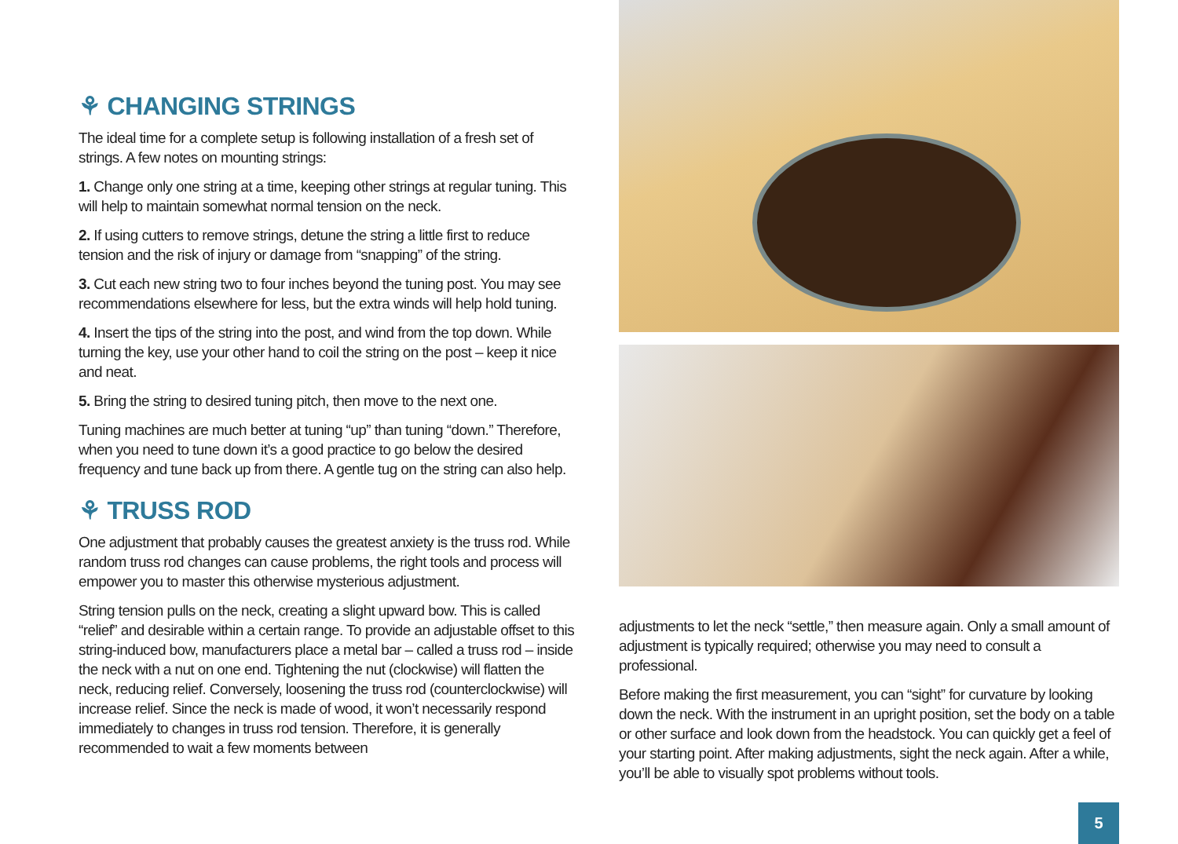⚘ CHANGING STRINGS
The ideal time for a complete setup is following installation of a fresh set of strings. A few notes on mounting strings:
1. Change only one string at a time, keeping other strings at regular tuning. This will help to maintain somewhat normal tension on the neck.
2. If using cutters to remove strings, detune the string a little first to reduce tension and the risk of injury or damage from “snapping” of the string.
3. Cut each new string two to four inches beyond the tuning post. You may see recommendations elsewhere for less, but the extra winds will help hold tuning.
4. Insert the tips of the string into the post, and wind from the top down. While turning the key, use your other hand to coil the string on the post – keep it nice and neat.
5. Bring the string to desired tuning pitch, then move to the next one.
Tuning machines are much better at tuning “up” than tuning “down.” Therefore, when you need to tune down it’s a good practice to go below the desired frequency and tune back up from there. A gentle tug on the string can also help.
⚘ TRUSS ROD
One adjustment that probably causes the greatest anxiety is the truss rod. While random truss rod changes can cause problems, the right tools and process will empower you to master this otherwise mysterious adjustment.
String tension pulls on the neck, creating a slight upward bow. This is called “relief” and desirable within a certain range. To provide an adjustable offset to this string-induced bow, manufacturers place a metal bar – called a truss rod – inside the neck with a nut on one end. Tightening the nut (clockwise) will flatten the neck, reducing relief. Conversely, loosening the truss rod (counterclockwise) will increase relief. Since the neck is made of wood, it won’t necessarily respond immediately to changes in truss rod tension. Therefore, it is generally recommended to wait a few moments between
adjustments to let the neck “settle,” then measure again. Only a small amount of adjustment is typically required; otherwise you may need to consult a professional.
Before making the first measurement, you can “sight” for curvature by looking down the neck. With the instrument in an upright position, set the body on a table or other surface and look down from the headstock. You can quickly get a feel of your starting point. After making adjustments, sight the neck again. After a while, you’ll be able to visually spot problems without tools.
5